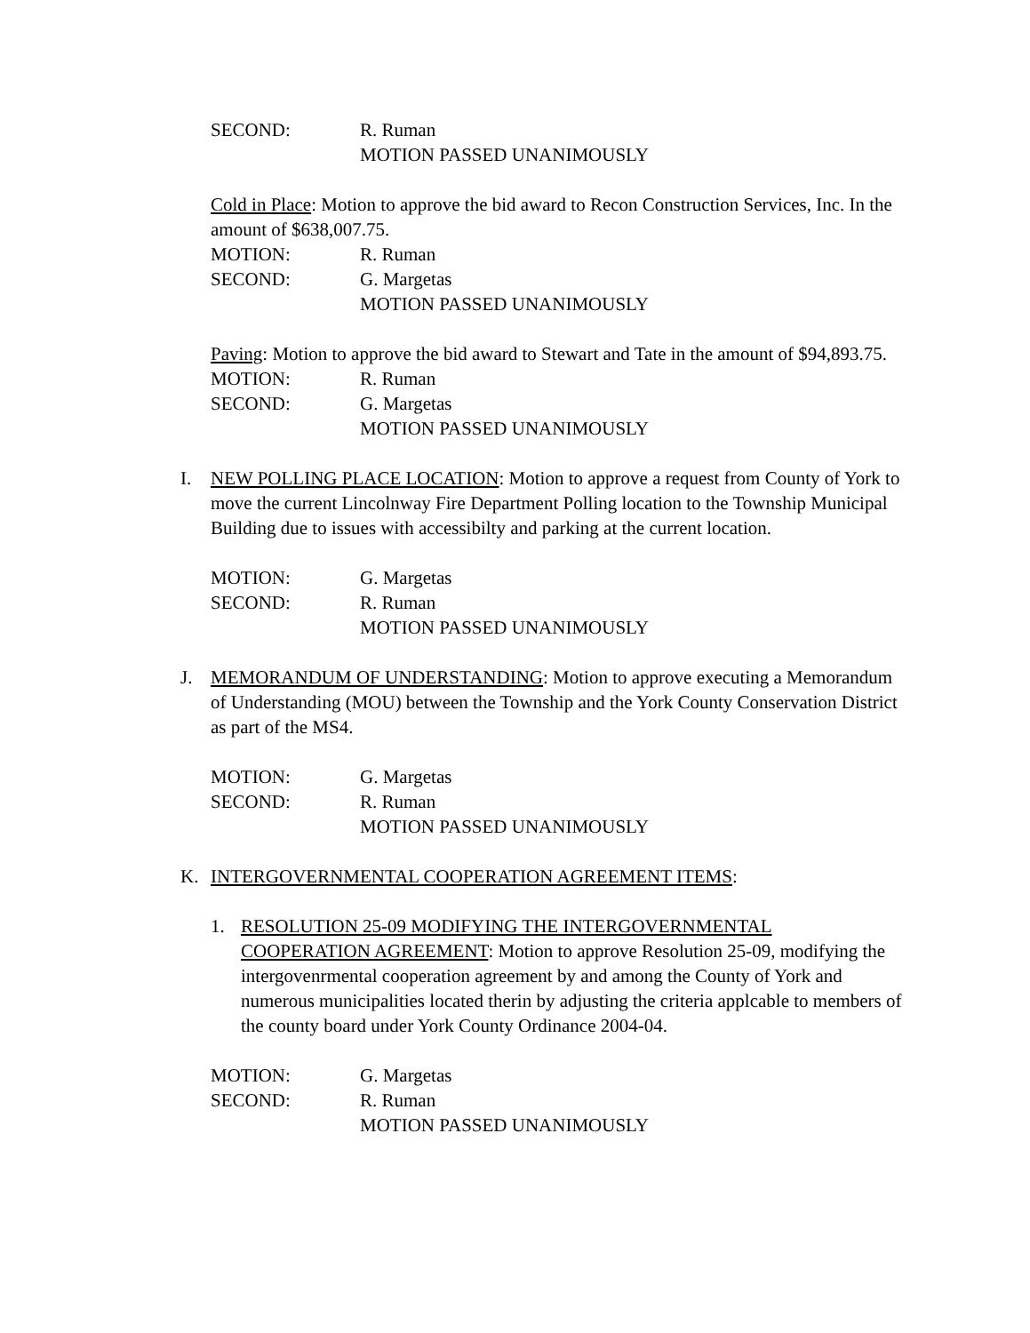SECOND: R. Ruman
MOTION PASSED UNANIMOUSLY
Cold in Place: Motion to approve the bid award to Recon Construction Services, Inc. In the amount of $638,007.75.
MOTION: R. Ruman
SECOND: G. Margetas
MOTION PASSED UNANIMOUSLY
Paving: Motion to approve the bid award to Stewart and Tate in the amount of $94,893.75.
MOTION: R. Ruman
SECOND: G. Margetas
MOTION PASSED UNANIMOUSLY
I. NEW POLLING PLACE LOCATION: Motion to approve a request from County of York to move the current Lincolnway Fire Department Polling location to the Township Municipal Building due to issues with accessibilty and parking at the current location.
MOTION: G. Margetas
SECOND: R. Ruman
MOTION PASSED UNANIMOUSLY
J. MEMORANDUM OF UNDERSTANDING: Motion to approve executing a Memorandum of Understanding (MOU) between the Township and the York County Conservation District as part of the MS4.
MOTION: G. Margetas
SECOND: R. Ruman
MOTION PASSED UNANIMOUSLY
K. INTERGOVERNMENTAL COOPERATION AGREEMENT ITEMS:
1. RESOLUTION 25-09 MODIFYING THE INTERGOVERNMENTAL COOPERATION AGREEMENT: Motion to approve Resolution 25-09, modifying the intergovenrmental cooperation agreement by and among the County of York and numerous municipalities located therin by adjusting the criteria applcable to members of the county board under York County Ordinance 2004-04.
MOTION: G. Margetas
SECOND: R. Ruman
MOTION PASSED UNANIMOUSLY